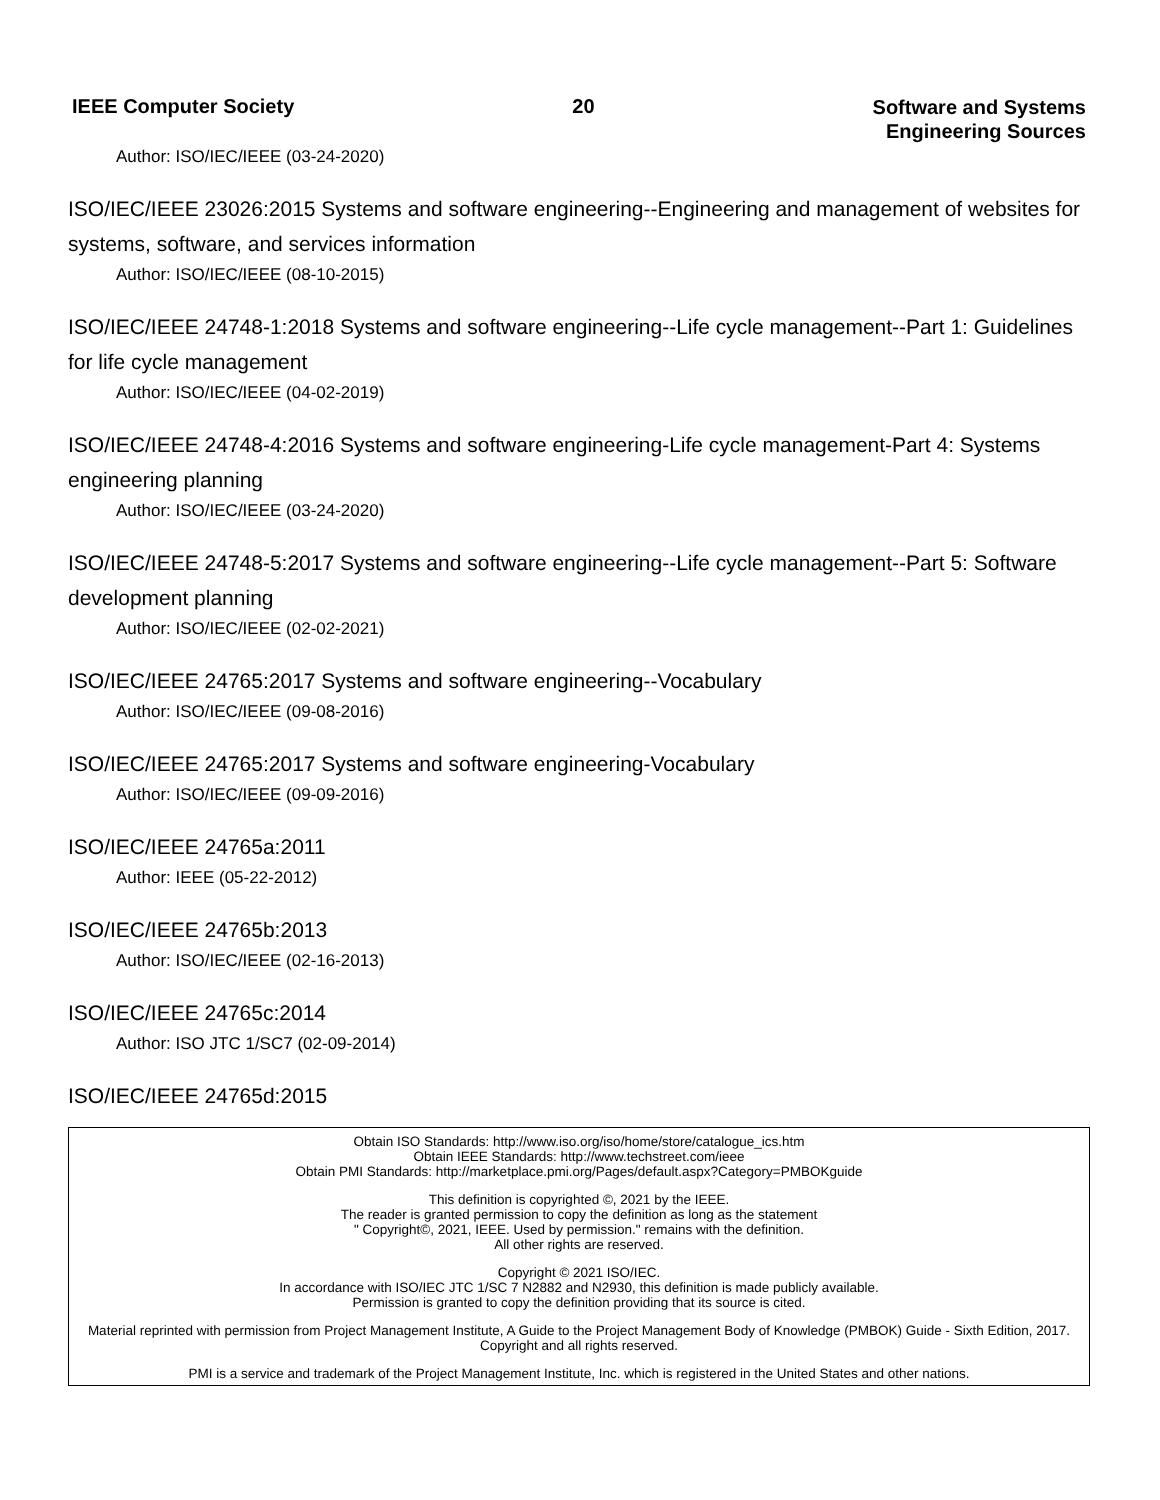IEEE Computer Society 20
Software and Systems
Engineering Sources
Author: ISO/IEC/IEEE (03-24-2020)
ISO/IEC/IEEE 23026:2015 Systems and software engineering--Engineering and management of websites for systems, software, and services information
Author: ISO/IEC/IEEE (08-10-2015)
ISO/IEC/IEEE 24748-1:2018 Systems and software engineering--Life cycle management--Part 1: Guidelines for life cycle management
Author: ISO/IEC/IEEE (04-02-2019)
ISO/IEC/IEEE 24748-4:2016 Systems and software engineering-Life cycle management-Part 4: Systems engineering planning
Author: ISO/IEC/IEEE (03-24-2020)
ISO/IEC/IEEE 24748-5:2017 Systems and software engineering--Life cycle management--Part 5: Software development planning
Author: ISO/IEC/IEEE (02-02-2021)
ISO/IEC/IEEE 24765:2017 Systems and software engineering--Vocabulary
Author: ISO/IEC/IEEE (09-08-2016)
ISO/IEC/IEEE 24765:2017 Systems and software engineering-Vocabulary
Author: ISO/IEC/IEEE (09-09-2016)
ISO/IEC/IEEE 24765a:2011
Author: IEEE (05-22-2012)
ISO/IEC/IEEE 24765b:2013
Author: ISO/IEC/IEEE (02-16-2013)
ISO/IEC/IEEE 24765c:2014
Author: ISO JTC 1/SC7 (02-09-2014)
ISO/IEC/IEEE 24765d:2015
Obtain ISO Standards: http://www.iso.org/iso/home/store/catalogue_ics.htm
Obtain IEEE Standards: http://www.techstreet.com/ieee
Obtain PMI Standards: http://marketplace.pmi.org/Pages/default.aspx?Category=PMBOKguide
This definition is copyrighted ©, 2021 by the IEEE.
The reader is granted permission to copy the definition as long as the statement
" Copyright©, 2021, IEEE. Used by permission." remains with the definition.
All other rights are reserved.
Copyright © 2021 ISO/IEC.
In accordance with ISO/IEC JTC 1/SC 7 N2882 and N2930, this definition is made publicly available.
Permission is granted to copy the definition providing that its source is cited.
Material reprinted with permission from Project Management Institute, A Guide to the Project Management Body of Knowledge (PMBOK) Guide - Sixth Edition, 2017. Copyright and all rights reserved.
PMI is a service and trademark of the Project Management Institute, Inc. which is registered in the United States and other nations.